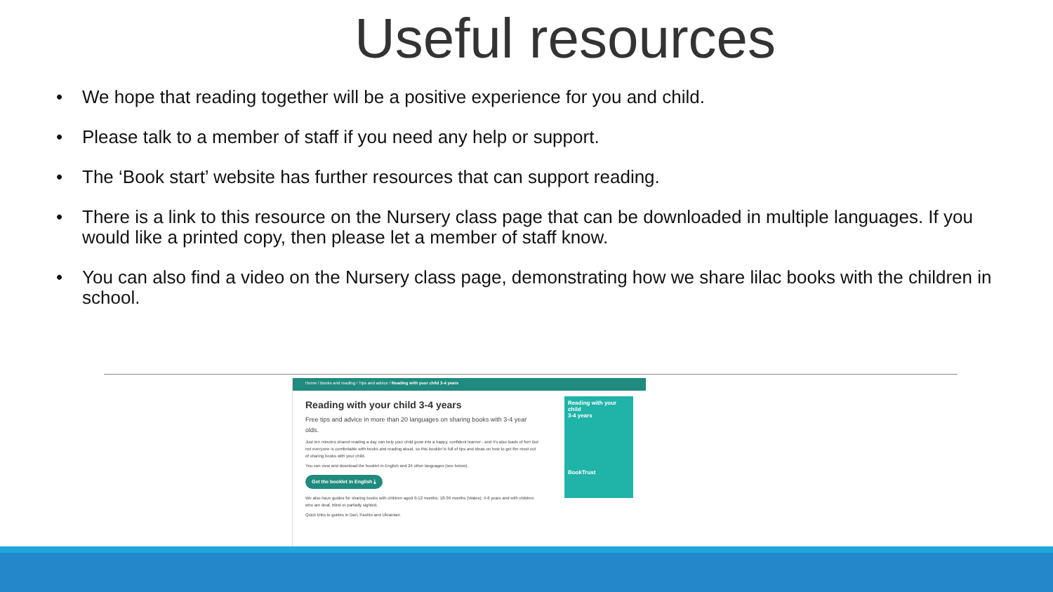Useful resources
• We hope that reading together will be a positive experience for you and child.
• Please talk to a member of staff if you need any help or support.
• The ‘Book start’ website has further resources that can support reading.
• There is a link to this resource on the Nursery class page that can be downloaded in multiple languages. If you would like a printed copy, then please let a member of staff know.
• You can also find a video on the Nursery class page, demonstrating how we share lilac books with the children in school.
Home / Books and reading / Tips and advice / Reading with your child 3-4 years
Reading with your child 3-4 years
Free tips and advice in more than 20 languages on sharing books with 3-4 year olds.
Just ten minutes shared reading a day can help your child grow into a happy, confident learner - and it's also loads of fun! But not everyone is comfortable with books and reading aloud, so this booklet is full of tips and ideas on how to get the most out of sharing books with your child.
You can view and download the booklet in English and 24 other languages (see below).
Get the booklet in English ⤓
We also have guides for sharing books with children aged 0-12 months; 18-36 months (Wales); 4-6 years and with children who are deaf, blind or partially sighted.
Quick links to guides in Dari, Pashto and Ukrainian
Reading with your child
3-4 years
BookTrust